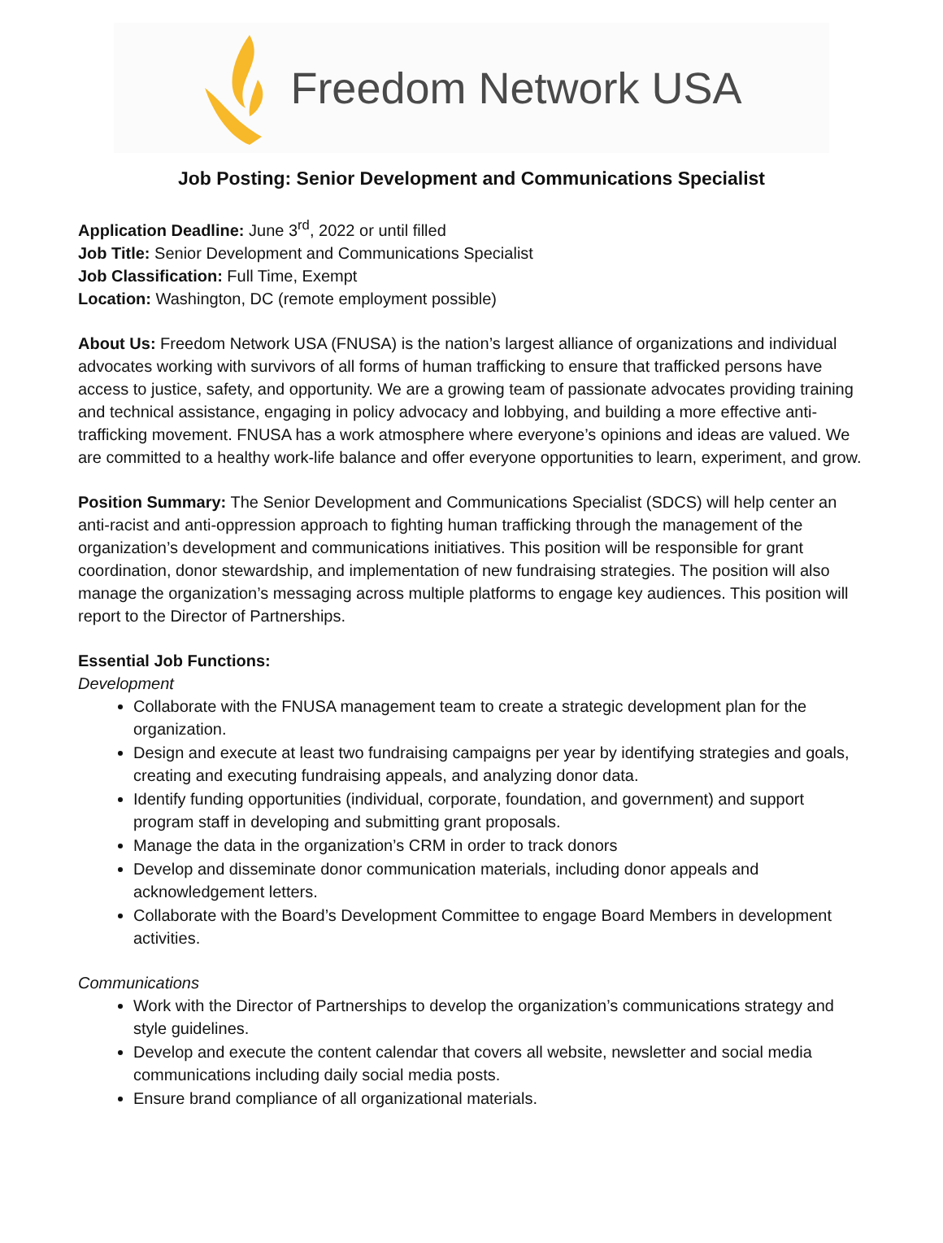Freedom Network USA
Job Posting: Senior Development and Communications Specialist
Application Deadline: June 3<sup>rd</sup>, 2022 or until filled
Job Title: Senior Development and Communications Specialist
Job Classification: Full Time, Exempt
Location: Washington, DC (remote employment possible)
About Us: Freedom Network USA (FNUSA) is the nation’s largest alliance of organizations and individual advocates working with survivors of all forms of human trafficking to ensure that trafficked persons have access to justice, safety, and opportunity. We are a growing team of passionate advocates providing training and technical assistance, engaging in policy advocacy and lobbying, and building a more effective anti-trafficking movement. FNUSA has a work atmosphere where everyone’s opinions and ideas are valued. We are committed to a healthy work-life balance and offer everyone opportunities to learn, experiment, and grow.
Position Summary: The Senior Development and Communications Specialist (SDCS) will help center an anti-racist and anti-oppression approach to fighting human trafficking through the management of the organization’s development and communications initiatives. This position will be responsible for grant coordination, donor stewardship, and implementation of new fundraising strategies. The position will also manage the organization’s messaging across multiple platforms to engage key audiences. This position will report to the Director of Partnerships.
Essential Job Functions:
Development
Collaborate with the FNUSA management team to create a strategic development plan for the organization.
Design and execute at least two fundraising campaigns per year by identifying strategies and goals, creating and executing fundraising appeals, and analyzing donor data.
Identify funding opportunities (individual, corporate, foundation, and government) and support program staff in developing and submitting grant proposals.
Manage the data in the organization’s CRM in order to track donors
Develop and disseminate donor communication materials, including donor appeals and acknowledgement letters.
Collaborate with the Board’s Development Committee to engage Board Members in development activities.
Communications
Work with the Director of Partnerships to develop the organization’s communications strategy and style guidelines.
Develop and execute the content calendar that covers all website, newsletter and social media communications including daily social media posts.
Ensure brand compliance of all organizational materials.